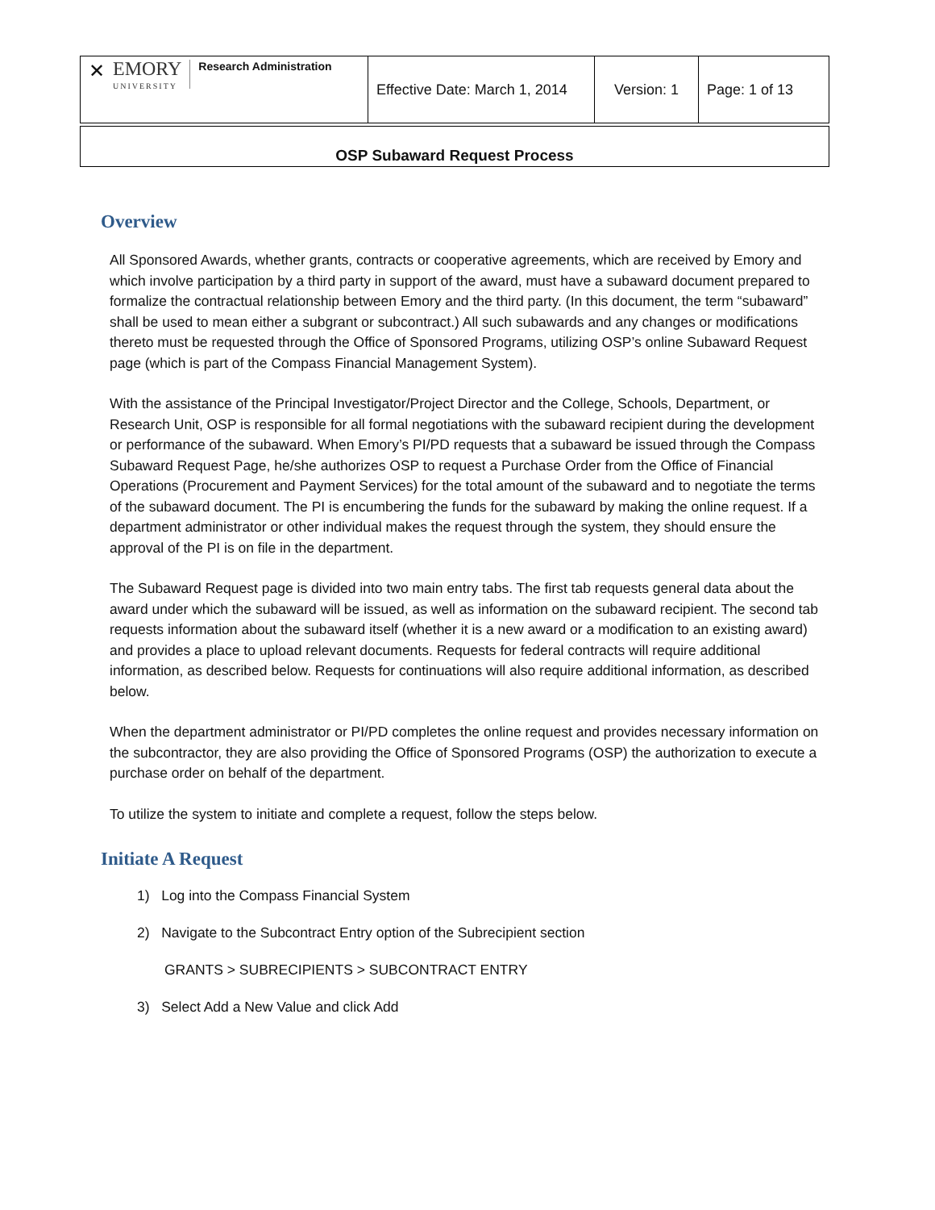| ✕ EMORY UNIVERSITY Research Administration | Effective Date: March 1, 2014 | Version: 1 | Page: 1 of 13 |
OSP Subaward Request Process
Overview
All Sponsored Awards, whether grants, contracts or cooperative agreements, which are received by Emory and which involve participation by a third party in support of the award, must have a subaward document prepared to formalize the contractual relationship between Emory and the third party. (In this document, the term “subaward” shall be used to mean either a subgrant or subcontract.) All such subawards and any changes or modifications thereto must be requested through the Office of Sponsored Programs, utilizing OSP’s online Subaward Request page (which is part of the Compass Financial Management System).
With the assistance of the Principal Investigator/Project Director and the College, Schools, Department, or Research Unit, OSP is responsible for all formal negotiations with the subaward recipient during the development or performance of the subaward. When Emory’s PI/PD requests that a subaward be issued through the Compass Subaward Request Page, he/she authorizes OSP to request a Purchase Order from the Office of Financial Operations (Procurement and Payment Services) for the total amount of the subaward and to negotiate the terms of the subaward document. The PI is encumbering the funds for the subaward by making the online request. If a department administrator or other individual makes the request through the system, they should ensure the approval of the PI is on file in the department.
The Subaward Request page is divided into two main entry tabs. The first tab requests general data about the award under which the subaward will be issued, as well as information on the subaward recipient. The second tab requests information about the subaward itself (whether it is a new award or a modification to an existing award) and provides a place to upload relevant documents. Requests for federal contracts will require additional information, as described below. Requests for continuations will also require additional information, as described below.
When the department administrator or PI/PD completes the online request and provides necessary information on the subcontractor, they are also providing the Office of Sponsored Programs (OSP) the authorization to execute a purchase order on behalf of the department.
To utilize the system to initiate and complete a request, follow the steps below.
Initiate A Request
1) Log into the Compass Financial System
2) Navigate to the Subcontract Entry option of the Subrecipient section
GRANTS > SUBRECIPIENTS > SUBCONTRACT ENTRY
3) Select Add a New Value and click Add